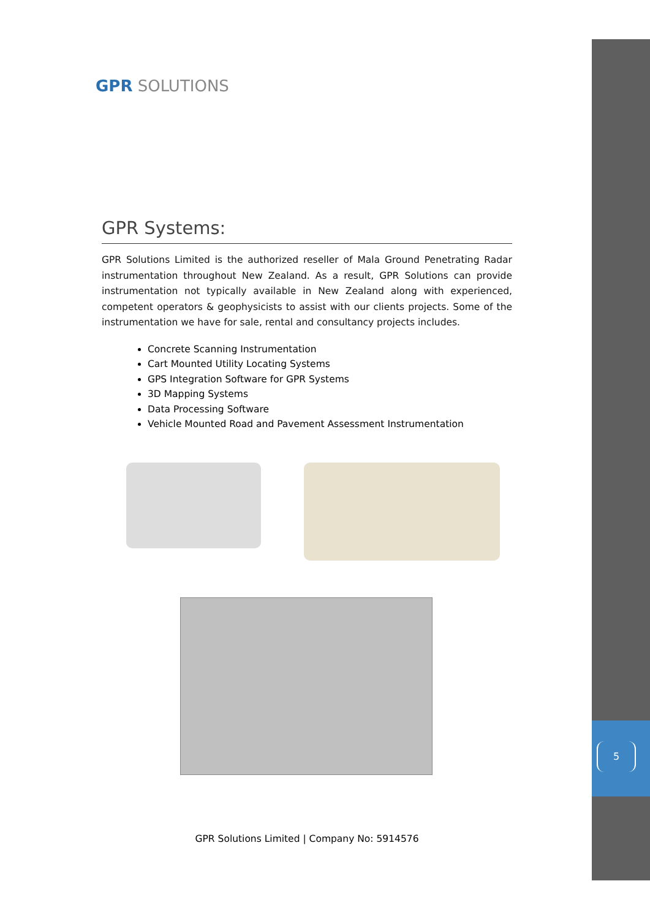5
GPR SOLUTIONS
GPR Systems:
GPR Solutions Limited is the authorized reseller of Mala Ground Penetrating Radar instrumentation throughout New Zealand. As a result, GPR Solutions can provide instrumentation not typically available in New Zealand along with experienced, competent operators & geophysicists to assist with our clients projects. Some of the instrumentation we have for sale, rental and consultancy projects includes.
Concrete Scanning Instrumentation
Cart Mounted Utility Locating Systems
GPS Integration Software for GPR Systems
3D Mapping Systems
Data Processing Software
Vehicle Mounted Road and Pavement Assessment Instrumentation
GPR Solutions Limited | Company No: 5914576